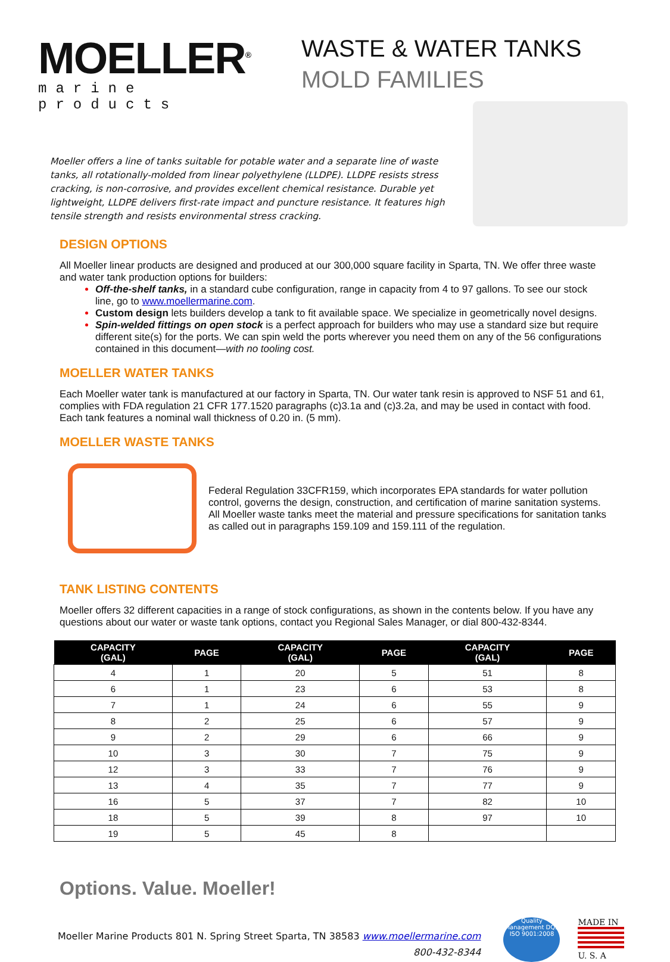MOELLER<sup>®</sup>
marine products
WASTE & WATER TANKS
MOLD FAMILIES
Moeller offers a line of tanks suitable for potable water and a separate line of waste tanks, all rotationally-molded from linear polyethylene (LLDPE). LLDPE resists stress cracking, is non-corrosive, and provides excellent chemical resistance. Durable yet lightweight, LLDPE delivers first-rate impact and puncture resistance. It features high tensile strength and resists environmental stress cracking.
DESIGN OPTIONS
All Moeller linear products are designed and produced at our 300,000 square facility in Sparta, TN. We offer three waste and water tank production options for builders:
Off-the-shelf tanks, in a standard cube configuration, range in capacity from 4 to 97 gallons. To see our stock line, go to www.moellermarine.com.
Custom design lets builders develop a tank to fit available space. We specialize in geometrically novel designs.
Spin-welded fittings on open stock is a perfect approach for builders who may use a standard size but require different site(s) for the ports. We can spin weld the ports wherever you need them on any of the 56 configurations contained in this document—with no tooling cost.
MOELLER WATER TANKS
Each Moeller water tank is manufactured at our factory in Sparta, TN. Our water tank resin is approved to NSF 51 and 61, complies with FDA regulation 21 CFR 177.1520 paragraphs (c)3.1a and (c)3.2a, and may be used in contact with food. Each tank features a nominal wall thickness of 0.20 in. (5 mm).
MOELLER WASTE TANKS
Federal Regulation 33CFR159, which incorporates EPA standards for water pollution control, governs the design, construction, and certification of marine sanitation systems. All Moeller waste tanks meet the material and pressure specifications for sanitation tanks as called out in paragraphs 159.109 and 159.111 of the regulation.
TANK LISTING CONTENTS
Moeller offers 32 different capacities in a range of stock configurations, as shown in the contents below. If you have any questions about our water or waste tank options, contact you Regional Sales Manager, or dial 800-432-8344.
| CAPACITY (GAL) | PAGE | CAPACITY (GAL) | PAGE | CAPACITY (GAL) | PAGE |
| --- | --- | --- | --- | --- | --- |
| 4 | 1 | 20 | 5 | 51 | 8 |
| 6 | 1 | 23 | 6 | 53 | 8 |
| 7 | 1 | 24 | 6 | 55 | 9 |
| 8 | 2 | 25 | 6 | 57 | 9 |
| 9 | 2 | 29 | 6 | 66 | 9 |
| 10 | 3 | 30 | 7 | 75 | 9 |
| 12 | 3 | 33 | 7 | 76 | 9 |
| 13 | 4 | 35 | 7 | 77 | 9 |
| 16 | 5 | 37 | 7 | 82 | 10 |
| 18 | 5 | 39 | 8 | 97 | 10 |
| 19 | 5 | 45 | 8 | | |
Options. Value. Moeller!
Moeller Marine Products 801 N. Spring Street Sparta, TN 38583 www.moellermarine.com
800-432-8344
Quality Management DQS ISO 9001:2008
MADE IN
U. S. A